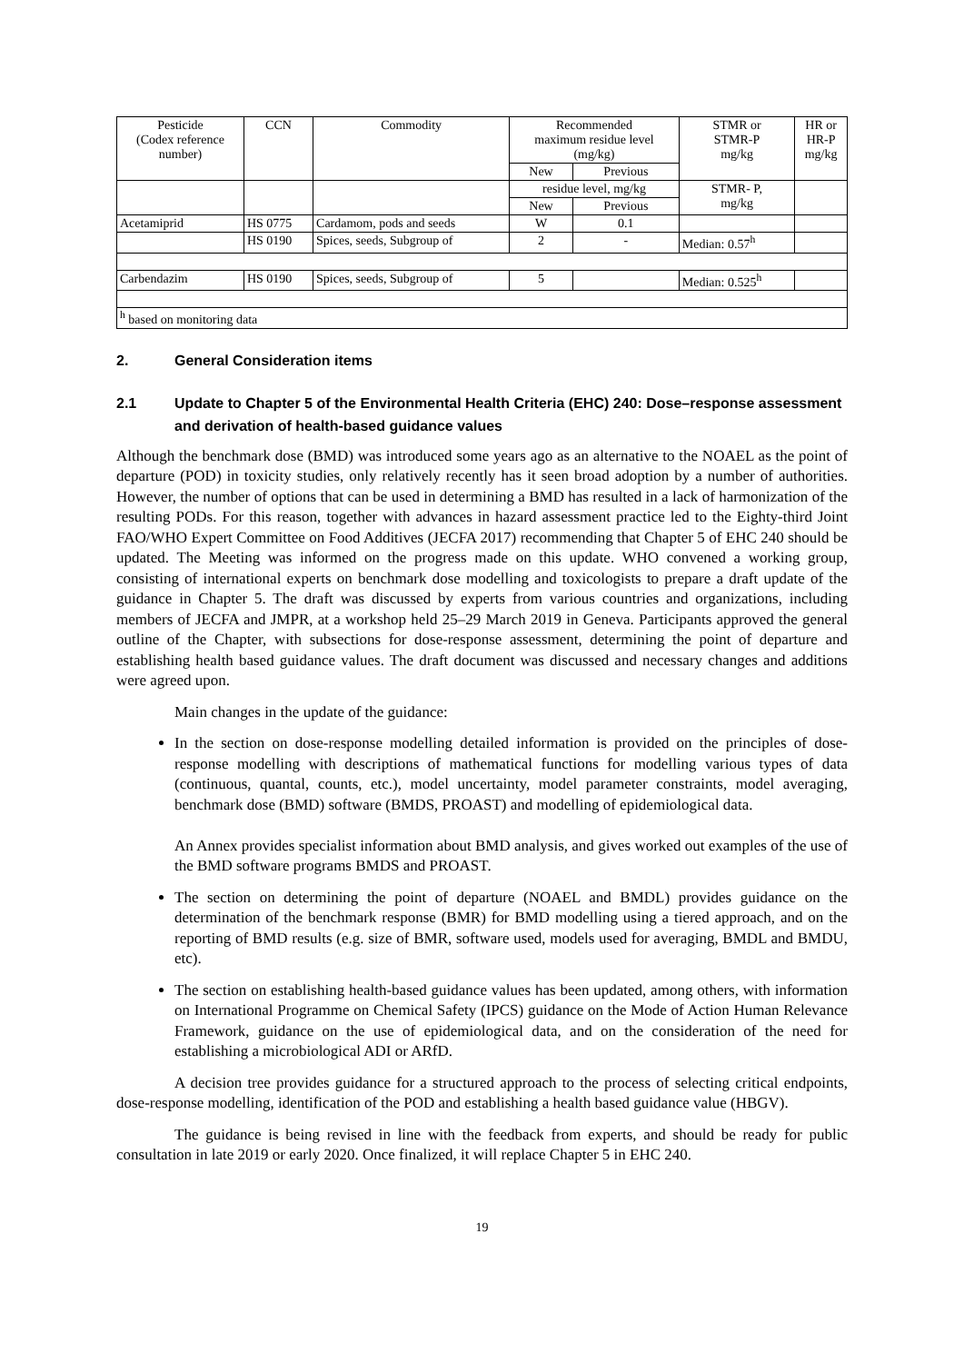| Pesticide (Codex reference number) | CCN | Commodity | Recommended maximum residue level (mg/kg) | | STMR or STMR-P mg/kg | HR or HR-P mg/kg |
| --- | --- | --- | --- | --- | --- | --- |
| | | | New | Previous | | |
| | | | residue level, mg/kg | | STMR- P, mg/kg | |
| | | | New | Previous | | |
| Acetamiprid | HS 0775 | Cardamom, pods and seeds | W | 0.1 | | |
| | HS 0190 | Spices, seeds, Subgroup of | 2 | - | Median: 0.57<sup>h</sup> | |
| Carbendazim | HS 0190 | Spices, seeds, Subgroup of | 5 | | Median: 0.525<sup>h</sup> | |
| <sup>h</sup> based on monitoring data | | | | | | |
2. General Consideration items
2.1 Update to Chapter 5 of the Environmental Health Criteria (EHC) 240: Dose–response assessment and derivation of health-based guidance values
Although the benchmark dose (BMD) was introduced some years ago as an alternative to the NOAEL as the point of departure (POD) in toxicity studies, only relatively recently has it seen broad adoption by a number of authorities. However, the number of options that can be used in determining a BMD has resulted in a lack of harmonization of the resulting PODs. For this reason, together with advances in hazard assessment practice led to the Eighty-third Joint FAO/WHO Expert Committee on Food Additives (JECFA 2017) recommending that Chapter 5 of EHC 240 should be updated. The Meeting was informed on the progress made on this update. WHO convened a working group, consisting of international experts on benchmark dose modelling and toxicologists to prepare a draft update of the guidance in Chapter 5. The draft was discussed by experts from various countries and organizations, including members of JECFA and JMPR, at a workshop held 25–29 March 2019 in Geneva. Participants approved the general outline of the Chapter, with subsections for dose-response assessment, determining the point of departure and establishing health based guidance values. The draft document was discussed and necessary changes and additions were agreed upon.
Main changes in the update of the guidance:
In the section on dose-response modelling detailed information is provided on the principles of dose-response modelling with descriptions of mathematical functions for modelling various types of data (continuous, quantal, counts, etc.), model uncertainty, model parameter constraints, model averaging, benchmark dose (BMD) software (BMDS, PROAST) and modelling of epidemiological data.
An Annex provides specialist information about BMD analysis, and gives worked out examples of the use of the BMD software programs BMDS and PROAST.
The section on determining the point of departure (NOAEL and BMDL) provides guidance on the determination of the benchmark response (BMR) for BMD modelling using a tiered approach, and on the reporting of BMD results (e.g. size of BMR, software used, models used for averaging, BMDL and BMDU, etc).
The section on establishing health-based guidance values has been updated, among others, with information on International Programme on Chemical Safety (IPCS) guidance on the Mode of Action Human Relevance Framework, guidance on the use of epidemiological data, and on the consideration of the need for establishing a microbiological ADI or ARfD.
A decision tree provides guidance for a structured approach to the process of selecting critical endpoints, dose-response modelling, identification of the POD and establishing a health based guidance value (HBGV).
The guidance is being revised in line with the feedback from experts, and should be ready for public consultation in late 2019 or early 2020. Once finalized, it will replace Chapter 5 in EHC 240.
19